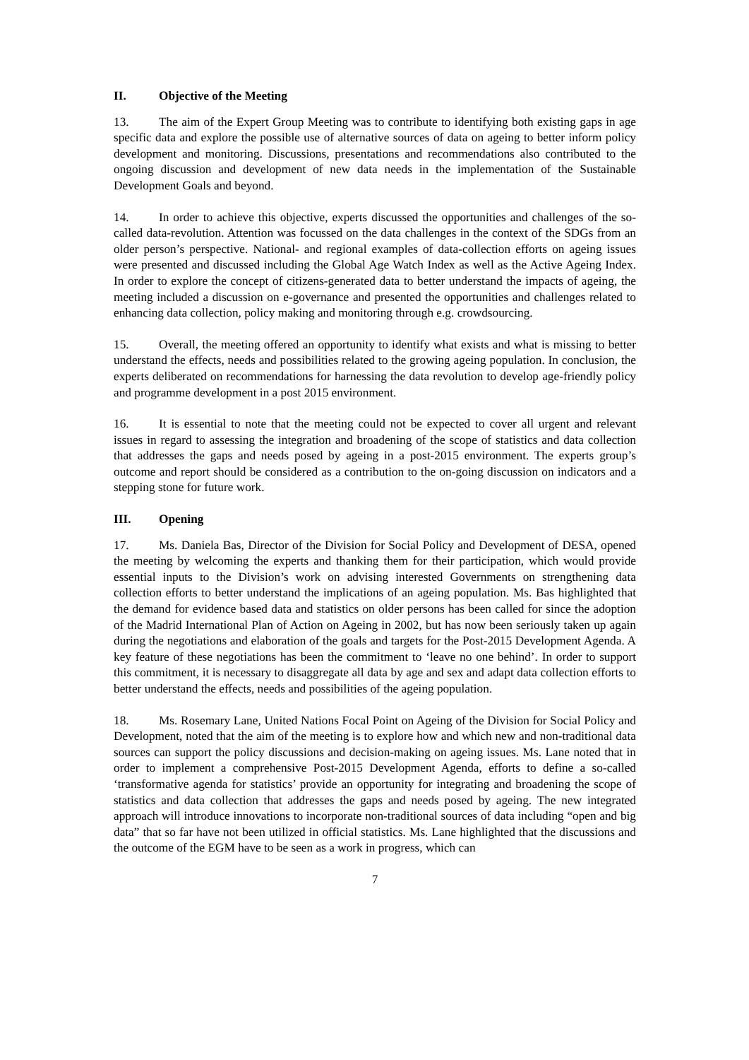II. Objective of the Meeting
13. The aim of the Expert Group Meeting was to contribute to identifying both existing gaps in age specific data and explore the possible use of alternative sources of data on ageing to better inform policy development and monitoring. Discussions, presentations and recommendations also contributed to the ongoing discussion and development of new data needs in the implementation of the Sustainable Development Goals and beyond.
14. In order to achieve this objective, experts discussed the opportunities and challenges of the so-called data-revolution. Attention was focussed on the data challenges in the context of the SDGs from an older person’s perspective. National- and regional examples of data-collection efforts on ageing issues were presented and discussed including the Global Age Watch Index as well as the Active Ageing Index. In order to explore the concept of citizens-generated data to better understand the impacts of ageing, the meeting included a discussion on e-governance and presented the opportunities and challenges related to enhancing data collection, policy making and monitoring through e.g. crowdsourcing.
15. Overall, the meeting offered an opportunity to identify what exists and what is missing to better understand the effects, needs and possibilities related to the growing ageing population. In conclusion, the experts deliberated on recommendations for harnessing the data revolution to develop age-friendly policy and programme development in a post 2015 environment.
16. It is essential to note that the meeting could not be expected to cover all urgent and relevant issues in regard to assessing the integration and broadening of the scope of statistics and data collection that addresses the gaps and needs posed by ageing in a post-2015 environment. The experts group’s outcome and report should be considered as a contribution to the on-going discussion on indicators and a stepping stone for future work.
III. Opening
17. Ms. Daniela Bas, Director of the Division for Social Policy and Development of DESA, opened the meeting by welcoming the experts and thanking them for their participation, which would provide essential inputs to the Division’s work on advising interested Governments on strengthening data collection efforts to better understand the implications of an ageing population. Ms. Bas highlighted that the demand for evidence based data and statistics on older persons has been called for since the adoption of the Madrid International Plan of Action on Ageing in 2002, but has now been seriously taken up again during the negotiations and elaboration of the goals and targets for the Post-2015 Development Agenda. A key feature of these negotiations has been the commitment to ‘leave no one behind’. In order to support this commitment, it is necessary to disaggregate all data by age and sex and adapt data collection efforts to better understand the effects, needs and possibilities of the ageing population.
18. Ms. Rosemary Lane, United Nations Focal Point on Ageing of the Division for Social Policy and Development, noted that the aim of the meeting is to explore how and which new and non-traditional data sources can support the policy discussions and decision-making on ageing issues. Ms. Lane noted that in order to implement a comprehensive Post-2015 Development Agenda, efforts to define a so-called ‘transformative agenda for statistics’ provide an opportunity for integrating and broadening the scope of statistics and data collection that addresses the gaps and needs posed by ageing. The new integrated approach will introduce innovations to incorporate non-traditional sources of data including “open and big data” that so far have not been utilized in official statistics. Ms. Lane highlighted that the discussions and the outcome of the EGM have to be seen as a work in progress, which can
7